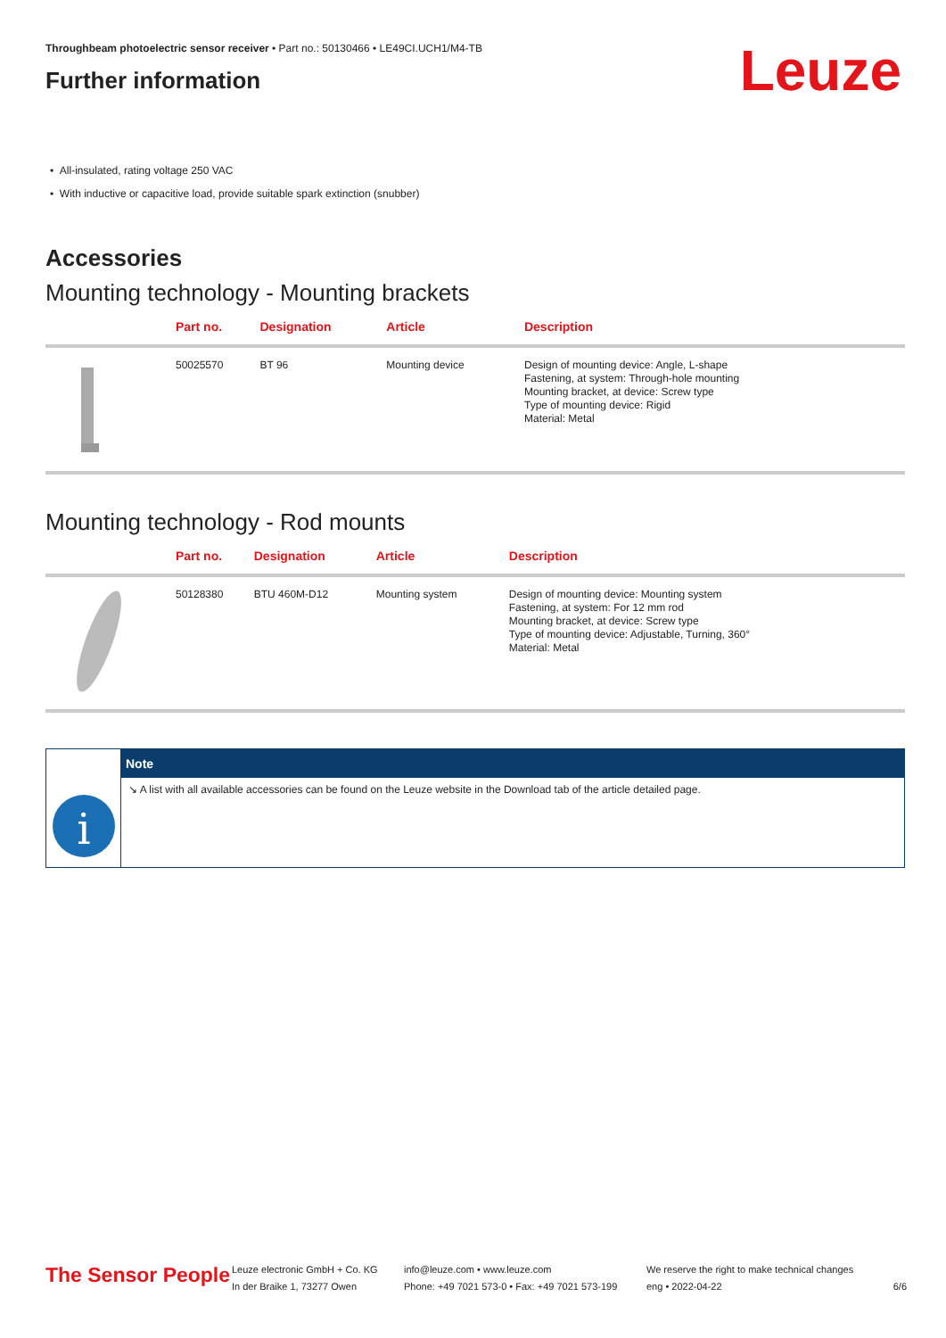Throughbeam photoelectric sensor receiver • Part no.: 50130466 • LE49CI.UCH1/M4-TB
Further information
Leuze
• All-insulated, rating voltage 250 VAC
• With inductive or capacitive load, provide suitable spark extinction (snubber)
Accessories
Mounting technology - Mounting brackets
| | Part no. | Designation | Article | Description |
| --- | --- | --- | --- | --- |
| | 50025570 | BT 96 | Mounting device | Design of mounting device: Angle, L-shape Fastening, at system: Through-hole mounting Mounting bracket, at device: Screw type Type of mounting device: Rigid Material: Metal |
Mounting technology - Rod mounts
| | Part no. | Designation | Article | Description |
| --- | --- | --- | --- | --- |
| | 50128380 | BTU 460M-D12 | Mounting system | Design of mounting device: Mounting system Fastening, at system: For 12 mm rod Mounting bracket, at device: Screw type Type of mounting device: Adjustable, Turning, 360° Material: Metal |
i
Note
↘ A list with all available accessories can be found on the Leuze website in the Download tab of the article detailed page.
The Sensor People
Leuze electronic GmbH + Co. KG
In der Braike 1, 73277 Owen
info@leuze.com • www.leuze.com
Phone: +49 7021 573-0 • Fax: +49 7021 573-199
We reserve the right to make technical changes
eng • 2022-04-22
6/6